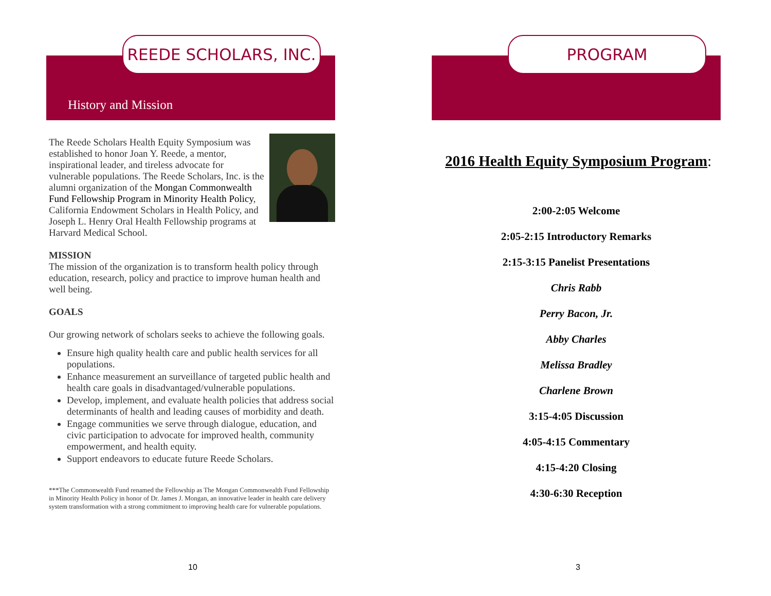REEDE SCHOLARS, INC.
History and Mission
The Reede Scholars Health Equity Symposium was established to honor Joan Y. Reede, a mentor, inspirational leader, and tireless advocate for vulnerable populations. The Reede Scholars, Inc. is the alumni organization of the Mongan Commonwealth Fund Fellowship Program in Minority Health Policy, California Endowment Scholars in Health Policy, and Joseph L. Henry Oral Health Fellowship programs at Harvard Medical School.
MISSION
The mission of the organization is to transform health policy through education, research, policy and practice to improve human health and well being.
GOALS
Our growing network of scholars seeks to achieve the following goals.
Ensure high quality health care and public health services for all populations.
Enhance measurement an surveillance of targeted public health and health care goals in disadvantaged/vulnerable populations.
Develop, implement, and evaluate health policies that address social determinants of health and leading causes of morbidity and death.
Engage communities we serve through dialogue, education, and civic participation to advocate for improved health, community empowerment, and health equity.
Support endeavors to educate future Reede Scholars.
***The Commonwealth Fund renamed the Fellowship as The Mongan Commonwealth Fund Fellowship in Minority Health Policy in honor of Dr. James J. Mongan, an innovative leader in health care delivery system transformation with a strong commitment to improving health care for vulnerable populations.
10
PROGRAM
2016 Health Equity Symposium Program:
2:00-2:05 Welcome
2:05-2:15 Introductory Remarks
2:15-3:15 Panelist Presentations
Chris Rabb
Perry Bacon, Jr.
Abby Charles
Melissa Bradley
Charlene Brown
3:15-4:05 Discussion
4:05-4:15 Commentary
4:15-4:20 Closing
4:30-6:30 Reception
3